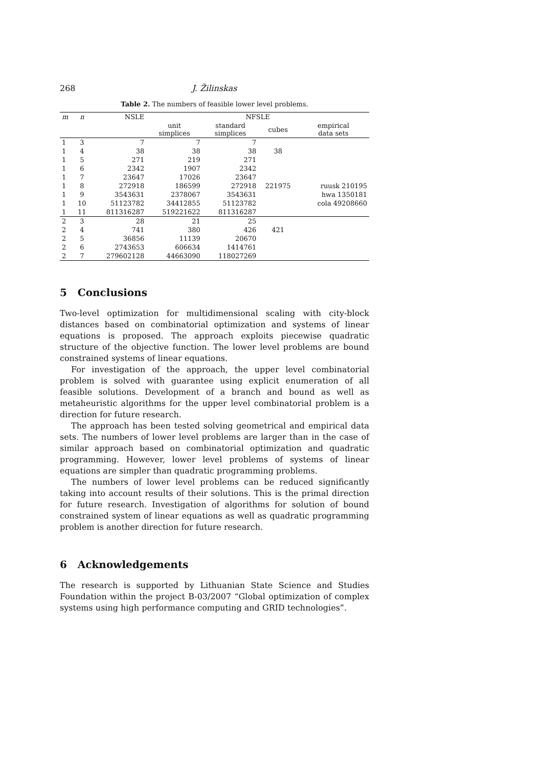268 J. Žilinskas
Table 2. The numbers of feasible lower level problems.
| m | n | NSLE | NFSLE | | | |
| --- | --- | --- | --- | --- | --- | --- |
| | | | unit simplices | standard simplices | cubes | empirical data sets |
| 1 | 3 | 7 | 7 | 7 | | |
| 1 | 4 | 38 | 38 | 38 | 38 | |
| 1 | 5 | 271 | 219 | 271 | | |
| 1 | 6 | 2342 | 1907 | 2342 | | |
| 1 | 7 | 23647 | 17026 | 23647 | | |
| 1 | 8 | 272918 | 186599 | 272918 | 221975 | ruusk 210195 |
| 1 | 9 | 3543631 | 2378067 | 3543631 | | hwa 1350181 |
| 1 | 10 | 51123782 | 34412855 | 51123782 | | cola 49208660 |
| 1 | 11 | 811316287 | 519221622 | 811316287 | | |
| 2 | 3 | 28 | 21 | 25 | | |
| 2 | 4 | 741 | 380 | 426 | 421 | |
| 2 | 5 | 36856 | 11139 | 20670 | | |
| 2 | 6 | 2743653 | 606634 | 1414761 | | |
| 2 | 7 | 279602128 | 44663090 | 118027269 | | |
5 Conclusions
Two-level optimization for multidimensional scaling with city-block distances based on combinatorial optimization and systems of linear equations is proposed. The approach exploits piecewise quadratic structure of the objective function. The lower level problems are bound constrained systems of linear equations.
For investigation of the approach, the upper level combinatorial problem is solved with guarantee using explicit enumeration of all feasible solutions. Development of a branch and bound as well as metaheuristic algorithms for the upper level combinatorial problem is a direction for future research.
The approach has been tested solving geometrical and empirical data sets. The numbers of lower level problems are larger than in the case of similar approach based on combinatorial optimization and quadratic programming. However, lower level problems of systems of linear equations are simpler than quadratic programming problems.
The numbers of lower level problems can be reduced significantly taking into account results of their solutions. This is the primal direction for future research. Investigation of algorithms for solution of bound constrained system of linear equations as well as quadratic programming problem is another direction for future research.
6 Acknowledgements
The research is supported by Lithuanian State Science and Studies Foundation within the project B-03/2007 “Global optimization of complex systems using high performance computing and GRID technologies”.